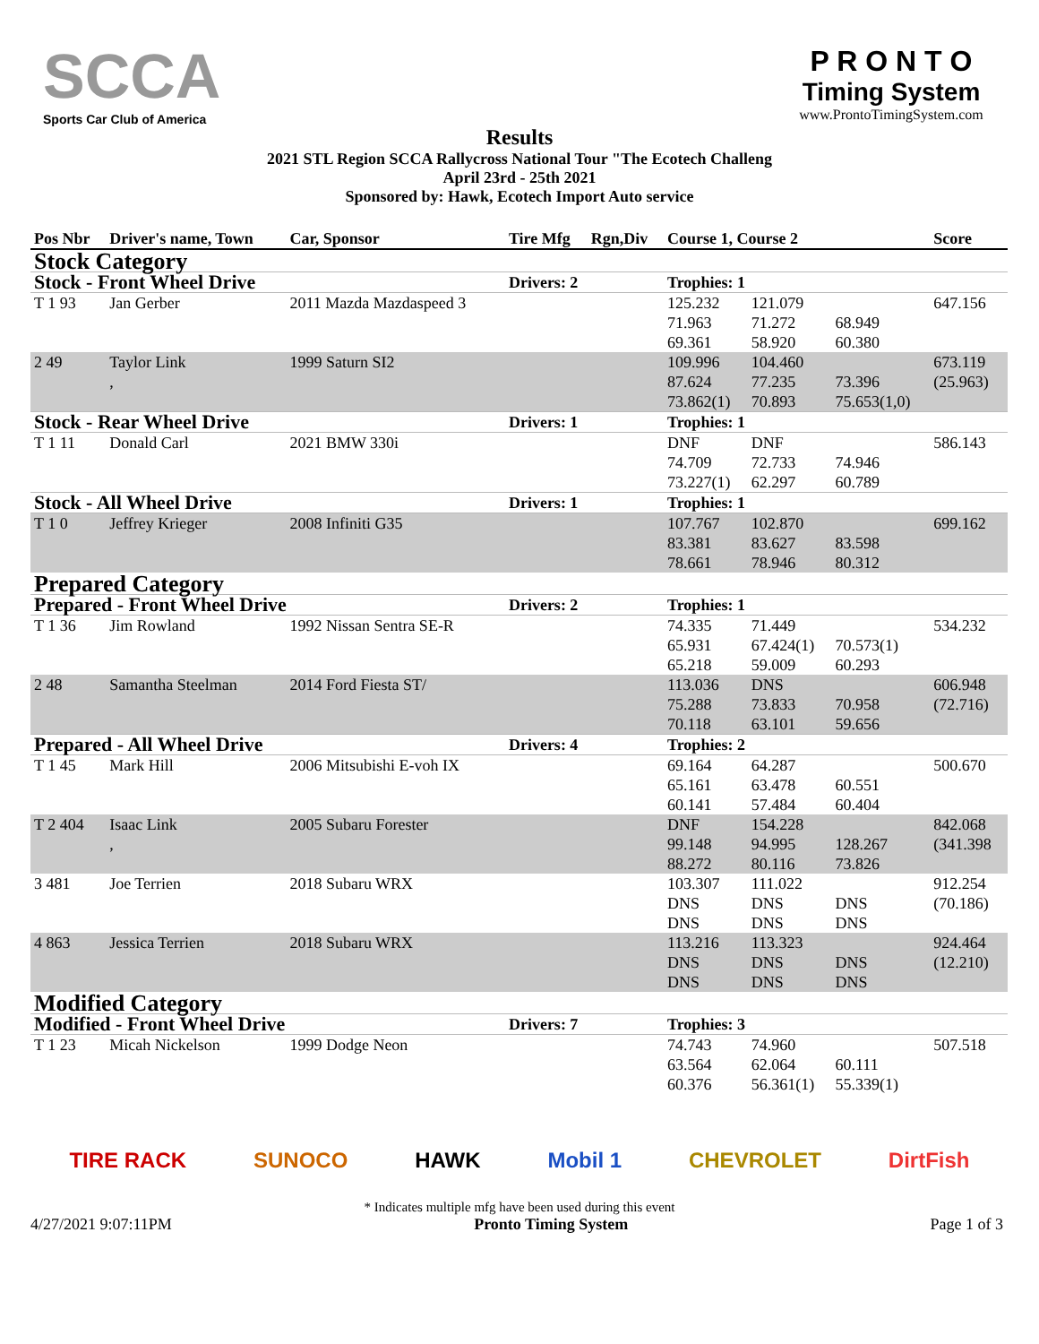SCCA
Sports Car Club of America
P R O N T O
Timing System
www.ProntoTimingSystem.com
Results
2021 STL Region SCCA Rallycross National Tour "The Ecotech Challeng
April 23rd - 25th 2021
Sponsored by: Hawk, Ecotech Import Auto service
| Pos Nbr | Driver's name, Town | Car, Sponsor | Tire Mfg | Rgn,Div | Course 1, Course 2 | | | Score |
| --- | --- | --- | --- | --- | --- | --- | --- | --- |
| Stock Category | | | | | | | | |
| Stock - Front Wheel Drive | | | Drivers: 2 | | Trophies: 1 | | | |
| T 1 93 | Jan Gerber | 2011 Mazda Mazdaspeed 3 | | | 125.232 71.963 69.361 | 121.079 71.272 58.920 | 68.949 60.380 | 647.156 |
| 2 49 | Taylor Link , | 1999 Saturn SI2 | | | 109.996 87.624 73.862(1) | 104.460 77.235 70.893 | 73.396 75.653(1,0) | 673.119 (25.963) |
| Stock - Rear Wheel Drive | | | Drivers: 1 | | Trophies: 1 | | | |
| T 1 11 | Donald Carl | 2021 BMW 330i | | | DNF 74.709 73.227(1) | DNF 72.733 62.297 | 74.946 60.789 | 586.143 |
| Stock - All Wheel Drive | | | Drivers: 1 | | Trophies: 1 | | | |
| T 1 0 | Jeffrey Krieger | 2008 Infiniti G35 | | | 107.767 83.381 78.661 | 102.870 83.627 78.946 | 83.598 80.312 | 699.162 |
| Prepared Category | | | | | | | | |
| Prepared - Front Wheel Drive | | | Drivers: 2 | | Trophies: 1 | | | |
| T 1 36 | Jim Rowland | 1992 Nissan Sentra SE-R | | | 74.335 65.931 65.218 | 71.449 67.424(1) 59.009 | 70.573(1) 60.293 | 534.232 |
| 2 48 | Samantha Steelman | 2014 Ford Fiesta ST/ | | | 113.036 75.288 70.118 | DNS 73.833 63.101 | 70.958 59.656 | 606.948 (72.716) |
| Prepared - All Wheel Drive | | | Drivers: 4 | | Trophies: 2 | | | |
| T 1 45 | Mark Hill | 2006 Mitsubishi E-voh IX | | | 69.164 65.161 60.141 | 64.287 63.478 57.484 | 60.551 60.404 | 500.670 |
| T 2 404 | Isaac Link , | 2005 Subaru Forester | | | DNF 99.148 88.272 | 154.228 94.995 80.116 | 128.267 73.826 | 842.068 (341.398 |
| 3 481 | Joe Terrien | 2018 Subaru WRX | | | 103.307 DNS DNS | 111.022 DNS DNS | DNS DNS | 912.254 (70.186) |
| 4 863 | Jessica Terrien | 2018 Subaru WRX | | | 113.216 DNS DNS | 113.323 DNS DNS | DNS DNS | 924.464 (12.210) |
| Modified Category | | | | | | | | |
| Modified - Front Wheel Drive | | | Drivers: 7 | | Trophies: 3 | | | |
| T 1 23 | Micah Nickelson | 1999 Dodge Neon | | | 74.743 63.564 60.376 | 74.960 62.064 56.361(1) | 60.111 55.339(1) | 507.518 |
TIRE RACK SUNOCO HAWK Mobil 1 CHEVROLET DirtFish
* Indicates multiple mfg have been used during this event
4/27/2021 9:07:11PM Pronto Timing System Page 1 of 3